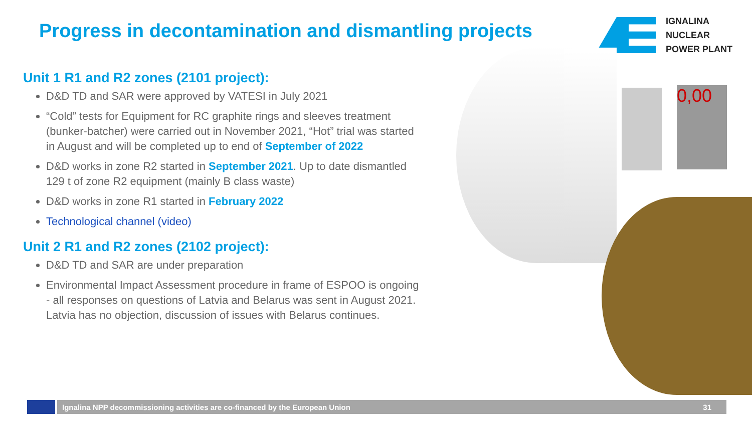Progress in decontamination and dismantling projects
IGNALINA
NUCLEAR
POWER PLANT
0,00
Unit 1 R1 and R2 zones (2101 project):
D&D TD and SAR were approved by VATESI in July 2021
“Cold” tests for Equipment for RC graphite rings and sleeves treatment (bunker-batcher) were carried out in November 2021, “Hot” trial was started in August and will be completed up to end of September of 2022
D&D works in zone R2 started in September 2021. Up to date dismantled 129 t of zone R2 equipment (mainly B class waste)
D&D works in zone R1 started in February 2022
Technological channel (video)
Unit 2 R1 and R2 zones (2102 project):
D&D TD and SAR are under preparation
Environmental Impact Assessment procedure in frame of ESPOO is ongoing - all responses on questions of Latvia and Belarus was sent in August 2021. Latvia has no objection, discussion of issues with Belarus continues.
Ignalina NPP decommissioning activities are co-financed by the European Union 31